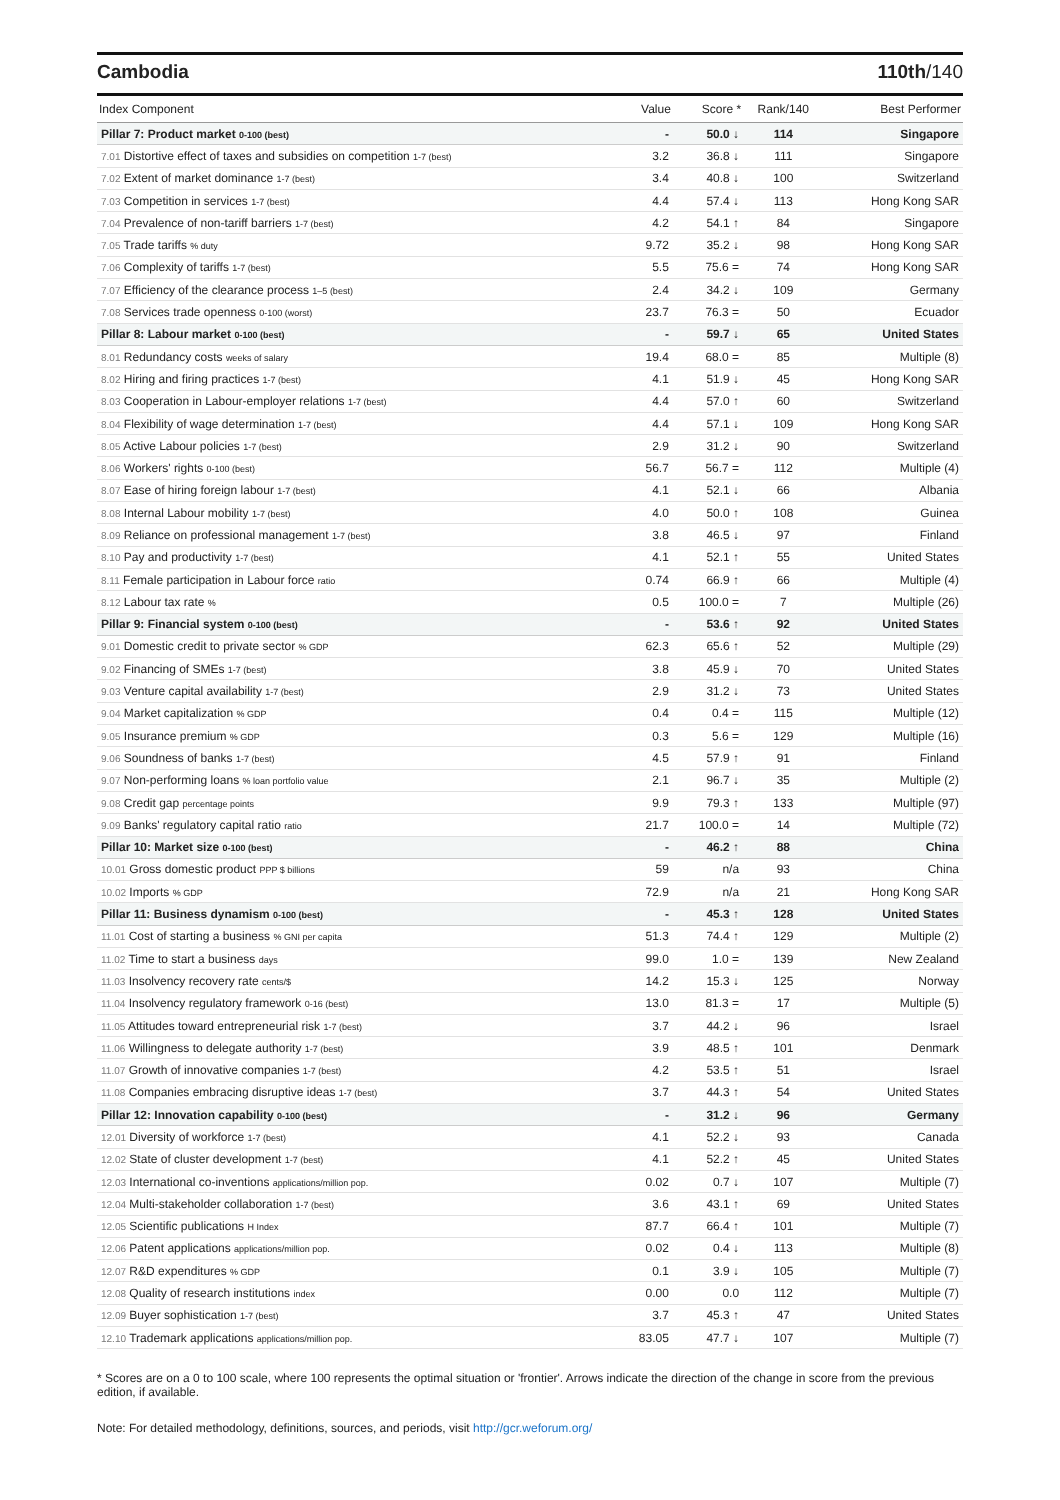Cambodia 110th/140
| Index Component | Value | Score * | Rank/140 | Best Performer |
| --- | --- | --- | --- | --- |
| Pillar 7: Product market 0-100 (best) | - | 50.0 ↓ | 114 | Singapore |
| 7.01 Distortive effect of taxes and subsidies on competition 1-7 (best) | 3.2 | 36.8 ↓ | 111 | Singapore |
| 7.02 Extent of market dominance 1-7 (best) | 3.4 | 40.8 ↓ | 100 | Switzerland |
| 7.03 Competition in services 1-7 (best) | 4.4 | 57.4 ↓ | 113 | Hong Kong SAR |
| 7.04 Prevalence of non-tariff barriers 1-7 (best) | 4.2 | 54.1 ↑ | 84 | Singapore |
| 7.05 Trade tariffs % duty | 9.72 | 35.2 ↓ | 98 | Hong Kong SAR |
| 7.06 Complexity of tariffs 1-7 (best) | 5.5 | 75.6 = | 74 | Hong Kong SAR |
| 7.07 Efficiency of the clearance process 1–5 (best) | 2.4 | 34.2 ↓ | 109 | Germany |
| 7.08 Services trade openness 0-100 (worst) | 23.7 | 76.3 = | 50 | Ecuador |
| Pillar 8: Labour market 0-100 (best) | - | 59.7 ↓ | 65 | United States |
| 8.01 Redundancy costs weeks of salary | 19.4 | 68.0 = | 85 | Multiple (8) |
| 8.02 Hiring and firing practices 1-7 (best) | 4.1 | 51.9 ↓ | 45 | Hong Kong SAR |
| 8.03 Cooperation in Labour-employer relations 1-7 (best) | 4.4 | 57.0 ↑ | 60 | Switzerland |
| 8.04 Flexibility of wage determination 1-7 (best) | 4.4 | 57.1 ↓ | 109 | Hong Kong SAR |
| 8.05 Active Labour policies 1-7 (best) | 2.9 | 31.2 ↓ | 90 | Switzerland |
| 8.06 Workers' rights 0-100 (best) | 56.7 | 56.7 = | 112 | Multiple (4) |
| 8.07 Ease of hiring foreign labour 1-7 (best) | 4.1 | 52.1 ↓ | 66 | Albania |
| 8.08 Internal Labour mobility 1-7 (best) | 4.0 | 50.0 ↑ | 108 | Guinea |
| 8.09 Reliance on professional management 1-7 (best) | 3.8 | 46.5 ↓ | 97 | Finland |
| 8.10 Pay and productivity 1-7 (best) | 4.1 | 52.1 ↑ | 55 | United States |
| 8.11 Female participation in Labour force ratio | 0.74 | 66.9 ↑ | 66 | Multiple (4) |
| 8.12 Labour tax rate % | 0.5 | 100.0 = | 7 | Multiple (26) |
| Pillar 9: Financial system 0-100 (best) | - | 53.6 ↑ | 92 | United States |
| 9.01 Domestic credit to private sector % GDP | 62.3 | 65.6 ↑ | 52 | Multiple (29) |
| 9.02 Financing of SMEs 1-7 (best) | 3.8 | 45.9 ↓ | 70 | United States |
| 9.03 Venture capital availability 1-7 (best) | 2.9 | 31.2 ↓ | 73 | United States |
| 9.04 Market capitalization % GDP | 0.4 | 0.4 = | 115 | Multiple (12) |
| 9.05 Insurance premium % GDP | 0.3 | 5.6 = | 129 | Multiple (16) |
| 9.06 Soundness of banks 1-7 (best) | 4.5 | 57.9 ↑ | 91 | Finland |
| 9.07 Non-performing loans % loan portfolio value | 2.1 | 96.7 ↓ | 35 | Multiple (2) |
| 9.08 Credit gap percentage points | 9.9 | 79.3 ↑ | 133 | Multiple (97) |
| 9.09 Banks' regulatory capital ratio ratio | 21.7 | 100.0 = | 14 | Multiple (72) |
| Pillar 10: Market size 0-100 (best) | - | 46.2 ↑ | 88 | China |
| 10.01 Gross domestic product PPP $ billions | 59 | n/a | 93 | China |
| 10.02 Imports % GDP | 72.9 | n/a | 21 | Hong Kong SAR |
| Pillar 11: Business dynamism 0-100 (best) | - | 45.3 ↑ | 128 | United States |
| 11.01 Cost of starting a business % GNI per capita | 51.3 | 74.4 ↑ | 129 | Multiple (2) |
| 11.02 Time to start a business days | 99.0 | 1.0 = | 139 | New Zealand |
| 11.03 Insolvency recovery rate cents/$ | 14.2 | 15.3 ↓ | 125 | Norway |
| 11.04 Insolvency regulatory framework 0-16 (best) | 13.0 | 81.3 = | 17 | Multiple (5) |
| 11.05 Attitudes toward entrepreneurial risk 1-7 (best) | 3.7 | 44.2 ↓ | 96 | Israel |
| 11.06 Willingness to delegate authority 1-7 (best) | 3.9 | 48.5 ↑ | 101 | Denmark |
| 11.07 Growth of innovative companies 1-7 (best) | 4.2 | 53.5 ↑ | 51 | Israel |
| 11.08 Companies embracing disruptive ideas 1-7 (best) | 3.7 | 44.3 ↑ | 54 | United States |
| Pillar 12: Innovation capability 0-100 (best) | - | 31.2 ↓ | 96 | Germany |
| 12.01 Diversity of workforce 1-7 (best) | 4.1 | 52.2 ↓ | 93 | Canada |
| 12.02 State of cluster development 1-7 (best) | 4.1 | 52.2 ↑ | 45 | United States |
| 12.03 International co-inventions applications/million pop. | 0.02 | 0.7 ↓ | 107 | Multiple (7) |
| 12.04 Multi-stakeholder collaboration 1-7 (best) | 3.6 | 43.1 ↑ | 69 | United States |
| 12.05 Scientific publications H Index | 87.7 | 66.4 ↑ | 101 | Multiple (7) |
| 12.06 Patent applications applications/million pop. | 0.02 | 0.4 ↓ | 113 | Multiple (8) |
| 12.07 R&D expenditures % GDP | 0.1 | 3.9 ↓ | 105 | Multiple (7) |
| 12.08 Quality of research institutions index | 0.00 | 0.0 | 112 | Multiple (7) |
| 12.09 Buyer sophistication 1-7 (best) | 3.7 | 45.3 ↑ | 47 | United States |
| 12.10 Trademark applications applications/million pop. | 83.05 | 47.7 ↓ | 107 | Multiple (7) |
* Scores are on a 0 to 100 scale, where 100 represents the optimal situation or 'frontier'. Arrows indicate the direction of the change in score from the previous edition, if available.
Note: For detailed methodology, definitions, sources, and periods, visit http://gcr.weforum.org/